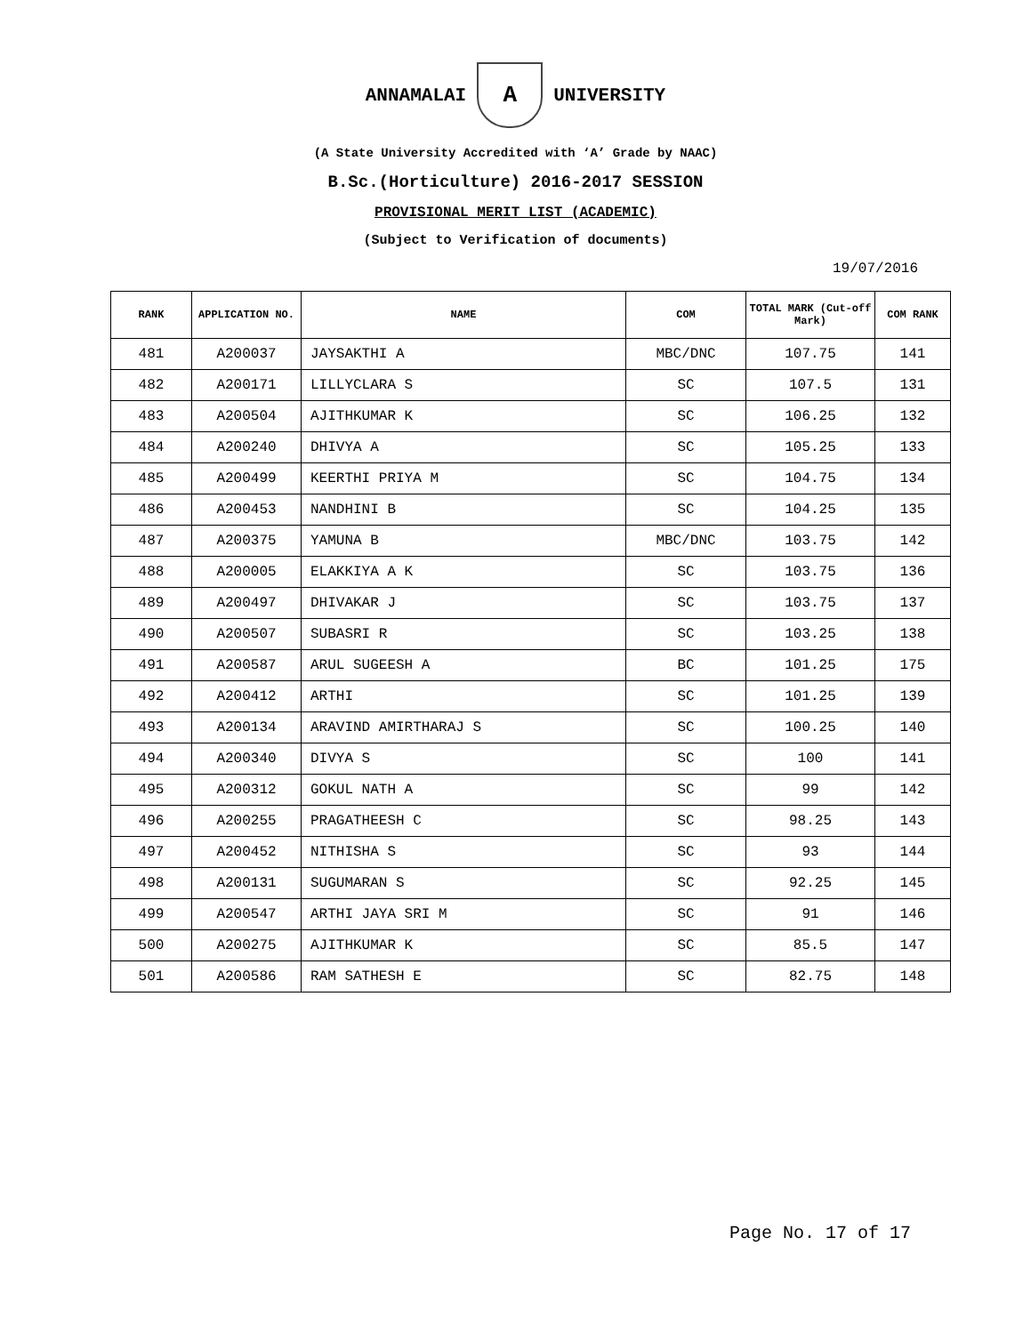ANNAMALAI A UNIVERSITY
(A State University Accredited with ‘A’ Grade by NAAC)
B.Sc.(Horticulture) 2016-2017 SESSION
PROVISIONAL MERIT LIST (ACADEMIC)
(Subject to Verification of documents)
19/07/2016
| RANK | APPLICATION NO. | NAME | COM | TOTAL MARK (Cut-off Mark) | COM RANK |
| --- | --- | --- | --- | --- | --- |
| 481 | A200037 | JAYSAKTHI A | MBC/DNC | 107.75 | 141 |
| 482 | A200171 | LILLYCLARA S | SC | 107.5 | 131 |
| 483 | A200504 | AJITHKUMAR K | SC | 106.25 | 132 |
| 484 | A200240 | DHIVYA A | SC | 105.25 | 133 |
| 485 | A200499 | KEERTHI PRIYA M | SC | 104.75 | 134 |
| 486 | A200453 | NANDHINI B | SC | 104.25 | 135 |
| 487 | A200375 | YAMUNA B | MBC/DNC | 103.75 | 142 |
| 488 | A200005 | ELAKKIYA A K | SC | 103.75 | 136 |
| 489 | A200497 | DHIVAKAR J | SC | 103.75 | 137 |
| 490 | A200507 | SUBASRI R | SC | 103.25 | 138 |
| 491 | A200587 | ARUL SUGEESH A | BC | 101.25 | 175 |
| 492 | A200412 | ARTHI | SC | 101.25 | 139 |
| 493 | A200134 | ARAVIND AMIRTHARAJ S | SC | 100.25 | 140 |
| 494 | A200340 | DIVYA S | SC | 100 | 141 |
| 495 | A200312 | GOKUL NATH A | SC | 99 | 142 |
| 496 | A200255 | PRAGATHEESH C | SC | 98.25 | 143 |
| 497 | A200452 | NITHISHA S | SC | 93 | 144 |
| 498 | A200131 | SUGUMARAN S | SC | 92.25 | 145 |
| 499 | A200547 | ARTHI JAYA SRI M | SC | 91 | 146 |
| 500 | A200275 | AJITHKUMAR K | SC | 85.5 | 147 |
| 501 | A200586 | RAM SATHESH E | SC | 82.75 | 148 |
Page No. 17 of 17